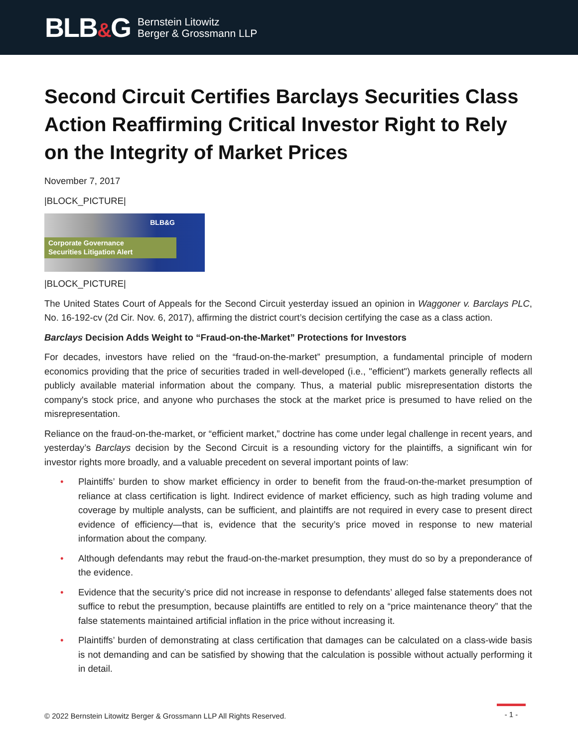BLB&G
Bernstein Litowitz
Berger & Grossmann LLP
Second Circuit Certifies Barclays Securities Class Action Reaffirming Critical Investor Right to Rely on the Integrity of Market Prices
November 7, 2017
|BLOCK_PICTURE|
BLB&G
Corporate Governance
Securities Litigation Alert
|BLOCK_PICTURE|
The United States Court of Appeals for the Second Circuit yesterday issued an opinion in Waggoner v. Barclays PLC, No. 16-192-cv (2d Cir. Nov. 6, 2017), affirming the district court’s decision certifying the case as a class action.
Barclays Decision Adds Weight to “Fraud-on-the-Market” Protections for Investors
For decades, investors have relied on the “fraud-on-the-market” presumption, a fundamental principle of modern economics providing that the price of securities traded in well-developed (i.e., "efficient") markets generally reflects all publicly available material information about the company. Thus, a material public misrepresentation distorts the company's stock price, and anyone who purchases the stock at the market price is presumed to have relied on the misrepresentation.
Reliance on the fraud-on-the-market, or “efficient market,” doctrine has come under legal challenge in recent years, and yesterday’s Barclays decision by the Second Circuit is a resounding victory for the plaintiffs, a significant win for investor rights more broadly, and a valuable precedent on several important points of law:
• Plaintiffs’ burden to show market efficiency in order to benefit from the fraud-on-the-market presumption of reliance at class certification is light. Indirect evidence of market efficiency, such as high trading volume and coverage by multiple analysts, can be sufficient, and plaintiffs are not required in every case to present direct evidence of efficiency—that is, evidence that the security’s price moved in response to new material information about the company.
• Although defendants may rebut the fraud-on-the-market presumption, they must do so by a preponderance of the evidence.
• Evidence that the security’s price did not increase in response to defendants’ alleged false statements does not suffice to rebut the presumption, because plaintiffs are entitled to rely on a “price maintenance theory” that the false statements maintained artificial inflation in the price without increasing it.
• Plaintiffs’ burden of demonstrating at class certification that damages can be calculated on a class-wide basis is not demanding and can be satisfied by showing that the calculation is possible without actually performing it in detail.
© 2022 Bernstein Litowitz Berger & Grossmann LLP All Rights Reserved.
- 1 -